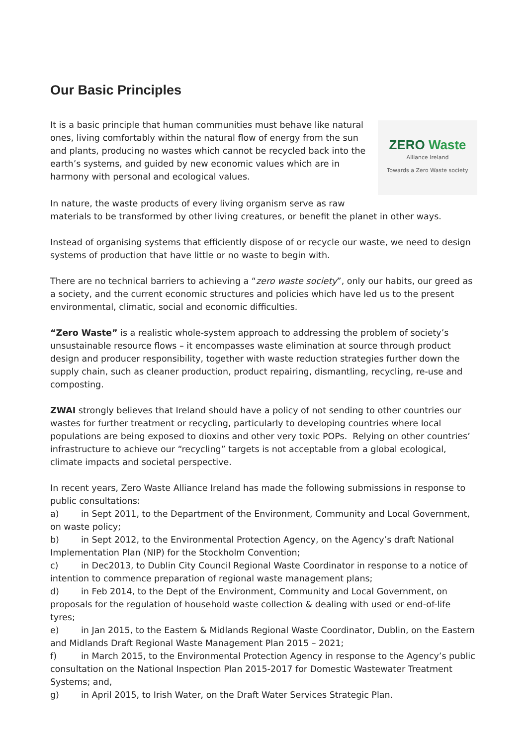Our Basic Principles
It is a basic principle that human communities must behave like natural ones, living comfortably within the natural flow of energy from the sun and plants, producing no wastes which cannot be recycled back into the earth’s systems, and guided by new economic values which are in harmony with personal and ecological values.
ZERO Waste
Alliance Ireland
Towards a Zero Waste society
In nature, the waste products of every living organism serve as raw
materials to be transformed by other living creatures, or benefit the planet in other ways.
Instead of organising systems that efficiently dispose of or recycle our waste, we need to design systems of production that have little or no waste to begin with.
There are no technical barriers to achieving a “zero waste society”, only our habits, our greed as a society, and the current economic structures and policies which have led us to the present environmental, climatic, social and economic difficulties.
“Zero Waste” is a realistic whole-system approach to addressing the problem of society’s unsustainable resource flows – it encompasses waste elimination at source through product design and producer responsibility, together with waste reduction strategies further down the supply chain, such as cleaner production, product repairing, dismantling, recycling, re-use and composting.
ZWAI strongly believes that Ireland should have a policy of not sending to other countries our wastes for further treatment or recycling, particularly to developing countries where local populations are being exposed to dioxins and other very toxic POPs. Relying on other countries’ infrastructure to achieve our “recycling” targets is not acceptable from a global ecological, climate impacts and societal perspective.
In recent years, Zero Waste Alliance Ireland has made the following submissions in response to public consultations:
a) in Sept 2011, to the Department of the Environment, Community and Local Government, on waste policy;
b) in Sept 2012, to the Environmental Protection Agency, on the Agency’s draft National Implementation Plan (NIP) for the Stockholm Convention;
c) in Dec2013, to Dublin City Council Regional Waste Coordinator in response to a notice of intention to commence preparation of regional waste management plans;
d) in Feb 2014, to the Dept of the Environment, Community and Local Government, on proposals for the regulation of household waste collection & dealing with used or end-of-life tyres;
e) in Jan 2015, to the Eastern & Midlands Regional Waste Coordinator, Dublin, on the Eastern and Midlands Draft Regional Waste Management Plan 2015 – 2021;
f) in March 2015, to the Environmental Protection Agency in response to the Agency’s public consultation on the National Inspection Plan 2015-2017 for Domestic Wastewater Treatment Systems; and,
g) in April 2015, to Irish Water, on the Draft Water Services Strategic Plan.